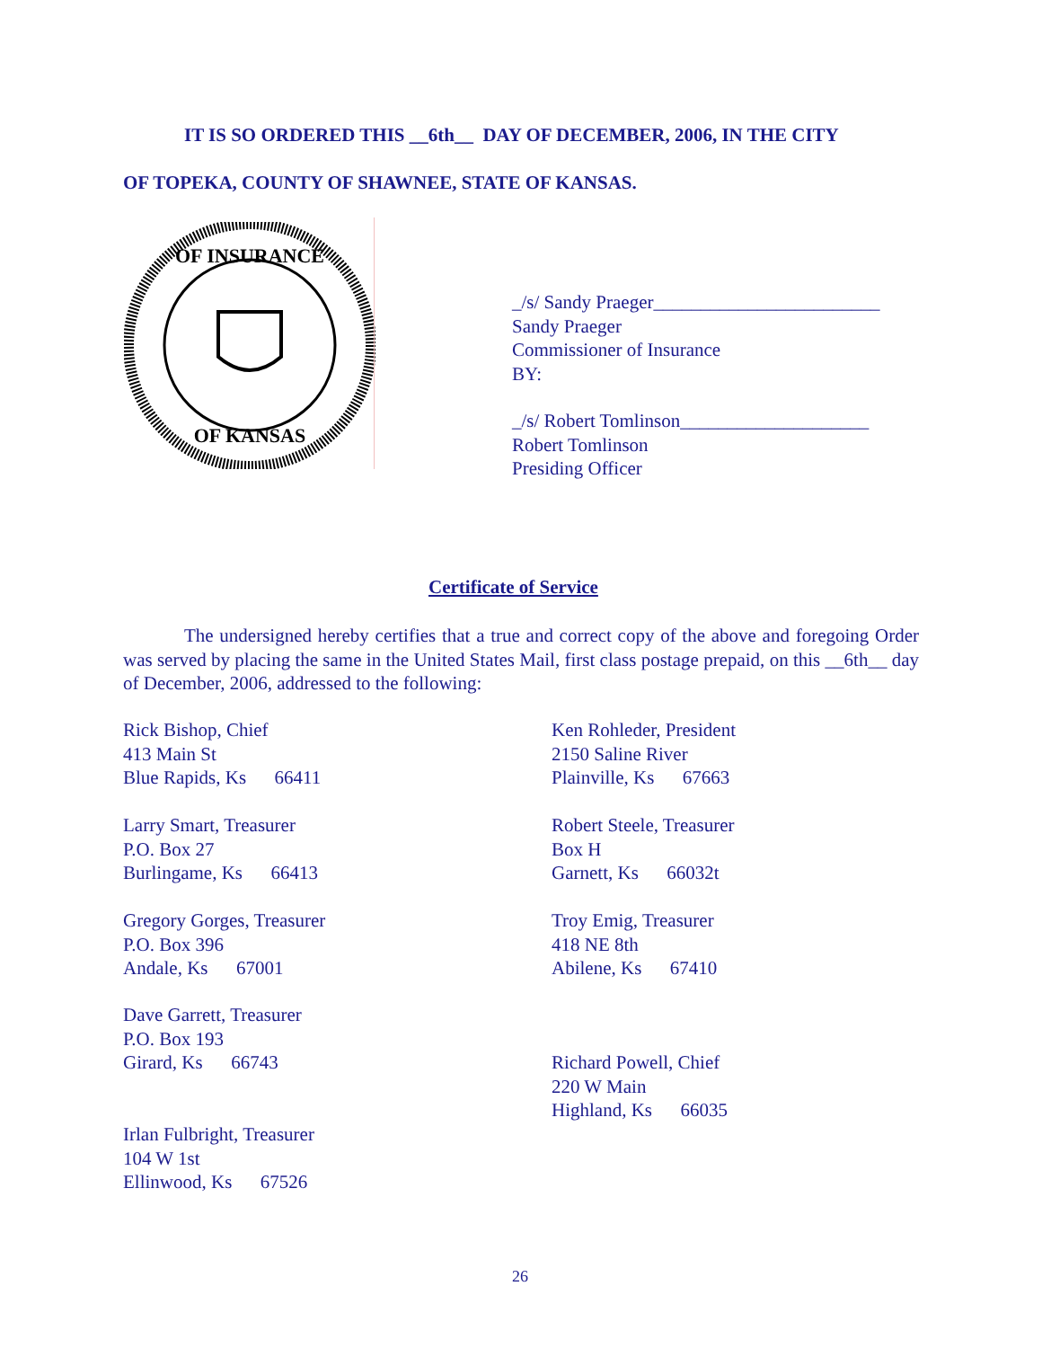IT IS SO ORDERED THIS __6th__ DAY OF DECEMBER, 2006, IN THE CITY
OF TOPEKA, COUNTY OF SHAWNEE, STATE OF KANSAS.
OF INSURANCE
OF KANSAS
_/s/ Sandy Praeger________________________
Sandy Praeger
Commissioner of Insurance
BY:
_/s/ Robert Tomlinson____________________
Robert Tomlinson
Presiding Officer
Certificate of Service
The undersigned hereby certifies that a true and correct copy of the above and foregoing Order was served by placing the same in the United States Mail, first class postage prepaid, on this __6th__ day of December, 2006, addressed to the following:
Rick Bishop, Chief
413 Main St
Blue Rapids, Ks 66411
Ken Rohleder, President
2150 Saline River
Plainville, Ks 67663
Larry Smart, Treasurer
P.O. Box 27
Burlingame, Ks 66413
Robert Steele, Treasurer
Box H
Garnett, Ks 66032t
Gregory Gorges, Treasurer
P.O. Box 396
Andale, Ks 67001
Troy Emig, Treasurer
418 NE 8th
Abilene, Ks 67410
Dave Garrett, Treasurer
P.O. Box 193
Girard, Ks 66743
Richard Powell, Chief
220 W Main
Highland, Ks 66035
Irlan Fulbright, Treasurer
104 W 1st
Ellinwood, Ks 67526
26